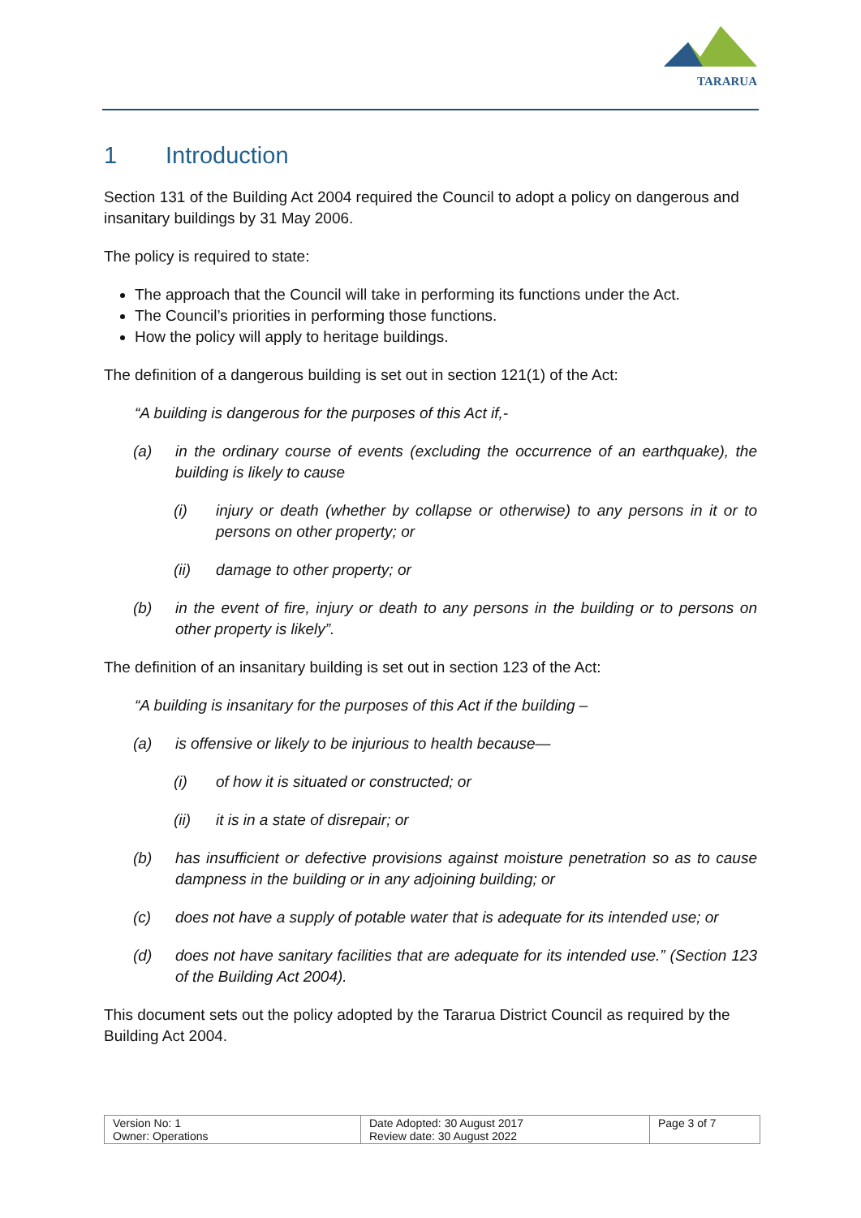TARARUA
1 Introduction
Section 131 of the Building Act 2004 required the Council to adopt a policy on dangerous and insanitary buildings by 31 May 2006.
The policy is required to state:
The approach that the Council will take in performing its functions under the Act.
The Council’s priorities in performing those functions.
How the policy will apply to heritage buildings.
The definition of a dangerous building is set out in section 121(1) of the Act:
“A building is dangerous for the purposes of this Act if,-
(a) in the ordinary course of events (excluding the occurrence of an earthquake), the building is likely to cause
(i) injury or death (whether by collapse or otherwise) to any persons in it or to persons on other property; or
(ii) damage to other property; or
(b) in the event of fire, injury or death to any persons in the building or to persons on other property is likely”.
The definition of an insanitary building is set out in section 123 of the Act:
“A building is insanitary for the purposes of this Act if the building –
(a) is offensive or likely to be injurious to health because—
(i) of how it is situated or constructed; or
(ii) it is in a state of disrepair; or
(b) has insufficient or defective provisions against moisture penetration so as to cause dampness in the building or in any adjoining building; or
(c) does not have a supply of potable water that is adequate for its intended use; or
(d) does not have sanitary facilities that are adequate for its intended use.” (Section 123 of the Building Act 2004).
This document sets out the policy adopted by the Tararua District Council as required by the Building Act 2004.
| Version No: 1 Owner: Operations | Date Adopted: 30 August 2017 Review date: 30 August 2022 | Page 3 of 7 |